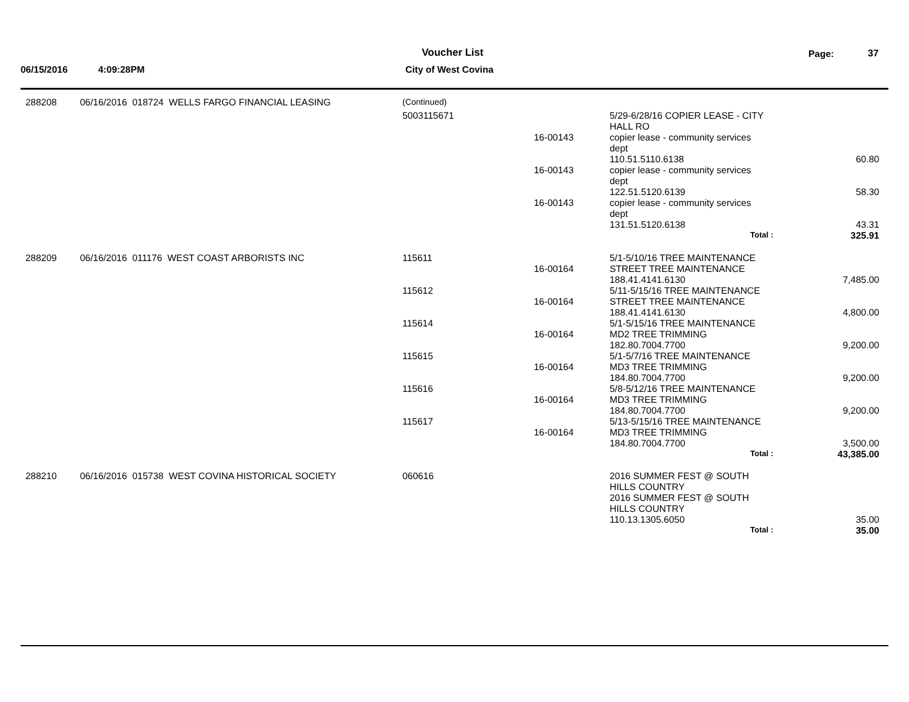Voucher List Page: 37
06/15/2016 4:09:28PM City of West Covina
| 288208 | 06/16/2016 018724 WELLS FARGO FINANCIAL LEASING | (Continued) | | | |
| | | 5003115671 | | 5/29-6/28/16 COPIER LEASE - CITY HALL RO | |
| | | | 16-00143 | copier lease - community services dept 110.51.5110.6138 | 60.80 |
| | | | 16-00143 | copier lease - community services dept 122.51.5120.6139 | 58.30 |
| | | | 16-00143 | copier lease - community services dept 131.51.5120.6138 | 43.31 |
| | | | | Total : | 325.91 |
| 288209 | 06/16/2016 011176 WEST COAST ARBORISTS INC | 115611 | 16-00164 | 5/1-5/10/16 TREE MAINTENANCE STREET TREE MAINTENANCE 188.41.4141.6130 | 7,485.00 |
| | | 115612 | 16-00164 | 5/11-5/15/16 TREE MAINTENANCE STREET TREE MAINTENANCE 188.41.4141.6130 | 4,800.00 |
| | | 115614 | 16-00164 | 5/1-5/15/16 TREE MAINTENANCE MD2 TREE TRIMMING 182.80.7004.7700 | 9,200.00 |
| | | 115615 | 16-00164 | 5/1-5/7/16 TREE MAINTENANCE MD3 TREE TRIMMING 184.80.7004.7700 | 9,200.00 |
| | | 115616 | 16-00164 | 5/8-5/12/16 TREE MAINTENANCE MD3 TREE TRIMMING 184.80.7004.7700 | 9,200.00 |
| | | 115617 | 16-00164 | 5/13-5/15/16 TREE MAINTENANCE MD3 TREE TRIMMING 184.80.7004.7700 | 3,500.00 |
| | | | | Total : | 43,385.00 |
| 288210 | 06/16/2016 015738 WEST COVINA HISTORICAL SOCIETY | 060616 | | 2016 SUMMER FEST @ SOUTH HILLS COUNTRY 2016 SUMMER FEST @ SOUTH HILLS COUNTRY 110.13.1305.6050 | 35.00 |
| | | | | Total : | 35.00 |